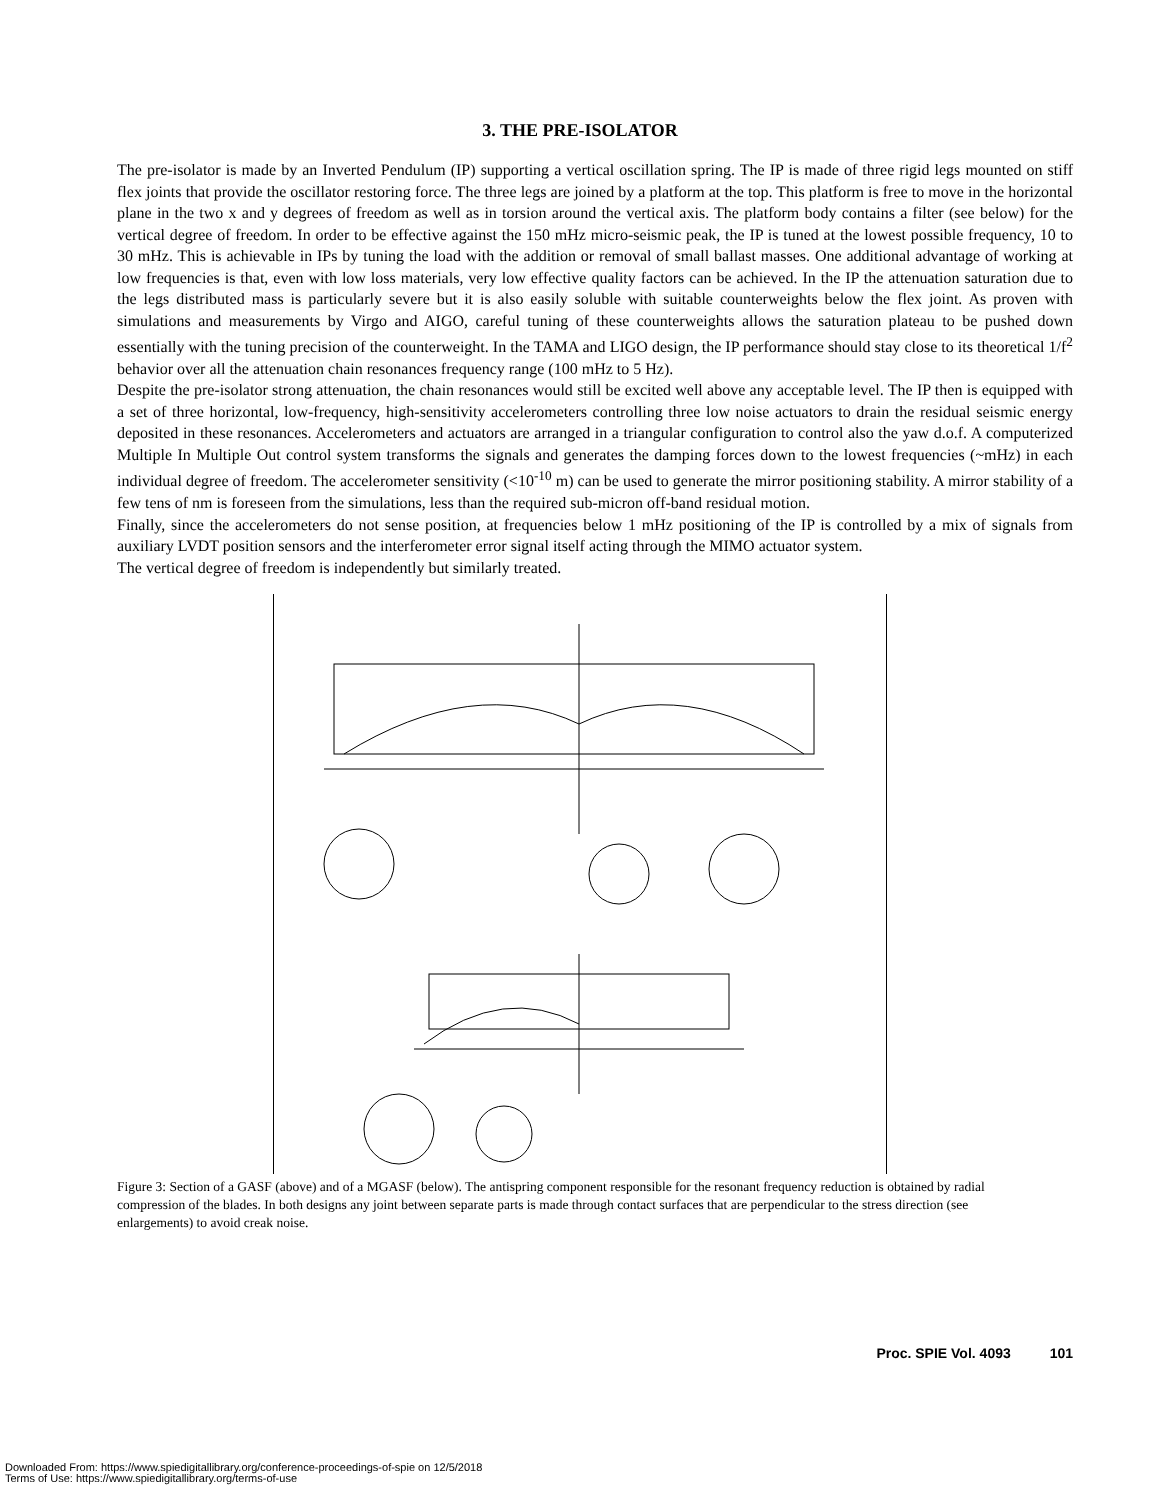3. THE PRE-ISOLATOR
The pre-isolator is made by an Inverted Pendulum (IP) supporting a vertical oscillation spring. The IP is made of three rigid legs mounted on stiff flex joints that provide the oscillator restoring force. The three legs are joined by a platform at the top. This platform is free to move in the horizontal plane in the two x and y degrees of freedom as well as in torsion around the vertical axis. The platform body contains a filter (see below) for the vertical degree of freedom. In order to be effective against the 150 mHz micro-seismic peak, the IP is tuned at the lowest possible frequency, 10 to 30 mHz. This is achievable in IPs by tuning the load with the addition or removal of small ballast masses. One additional advantage of working at low frequencies is that, even with low loss materials, very low effective quality factors can be achieved. In the IP the attenuation saturation due to the legs distributed mass is particularly severe but it is also easily soluble with suitable counterweights below the flex joint. As proven with simulations and measurements by Virgo and AIGO, careful tuning of these counterweights allows the saturation plateau to be pushed down essentially with the tuning precision of the counterweight. In the TAMA and LIGO design, the IP performance should stay close to its theoretical 1/f<sup>2</sup> behavior over all the attenuation chain resonances frequency range (100 mHz to 5 Hz).
Despite the pre-isolator strong attenuation, the chain resonances would still be excited well above any acceptable level. The IP then is equipped with a set of three horizontal, low-frequency, high-sensitivity accelerometers controlling three low noise actuators to drain the residual seismic energy deposited in these resonances. Accelerometers and actuators are arranged in a triangular configuration to control also the yaw d.o.f. A computerized Multiple In Multiple Out control system transforms the signals and generates the damping forces down to the lowest frequencies (~mHz) in each individual degree of freedom. The accelerometer sensitivity (<10<sup>-10</sup> m) can be used to generate the mirror positioning stability. A mirror stability of a few tens of nm is foreseen from the simulations, less than the required sub-micron off-band residual motion.
Finally, since the accelerometers do not sense position, at frequencies below 1 mHz positioning of the IP is controlled by a mix of signals from auxiliary LVDT position sensors and the interferometer error signal itself acting through the MIMO actuator system.
The vertical degree of freedom is independently but similarly treated.
Figure 3: Section of a GASF (above) and of a MGASF (below). The antispring component responsible for the resonant frequency reduction is obtained by radial compression of the blades. In both designs any joint between separate parts is made through contact surfaces that are perpendicular to the stress direction (see enlargements) to avoid creak noise.
Proc. SPIE Vol. 4093 101
Downloaded From: https://www.spiedigitallibrary.org/conference-proceedings-of-spie on 12/5/2018
Terms of Use: https://www.spiedigitallibrary.org/terms-of-use